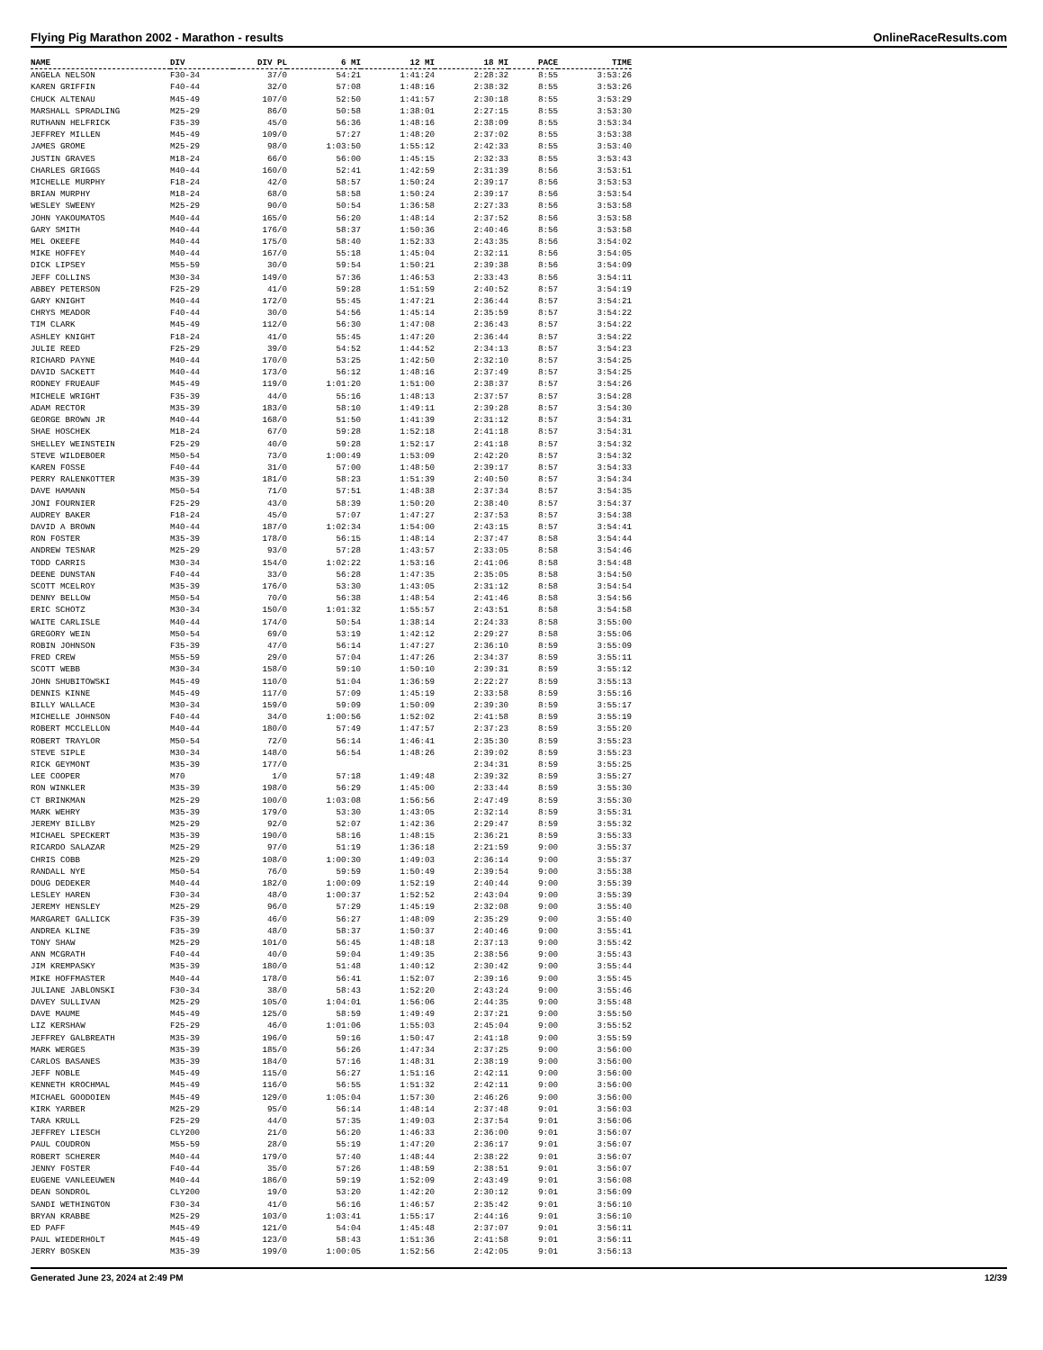Flying Pig Marathon 2002 - Marathon - results OnlineRaceResults.com
| NAME | DIV | DIV PL | 6 MI | 12 MI | 18 MI | PACE | TIME |
| --- | --- | --- | --- | --- | --- | --- | --- |
| ANGELA NELSON | F30-34 | 37/0 | 54:21 | 1:41:24 | 2:28:32 | 8:55 | 3:53:26 |
| KAREN GRIFFIN | F40-44 | 32/0 | 57:08 | 1:48:16 | 2:38:32 | 8:55 | 3:53:26 |
| CHUCK ALTENAU | M45-49 | 107/0 | 52:50 | 1:41:57 | 2:30:18 | 8:55 | 3:53:29 |
| MARSHALL SPRADLING | M25-29 | 86/0 | 50:58 | 1:38:01 | 2:27:15 | 8:55 | 3:53:30 |
| RUTHANN HELFRICK | F35-39 | 45/0 | 56:36 | 1:48:16 | 2:38:09 | 8:55 | 3:53:34 |
| JEFFREY MILLEN | M45-49 | 109/0 | 57:27 | 1:48:20 | 2:37:02 | 8:55 | 3:53:38 |
| JAMES GROME | M25-29 | 98/0 | 1:03:50 | 1:55:12 | 2:42:33 | 8:55 | 3:53:40 |
| JUSTIN GRAVES | M18-24 | 66/0 | 56:00 | 1:45:15 | 2:32:33 | 8:55 | 3:53:43 |
| CHARLES GRIGGS | M40-44 | 160/0 | 52:41 | 1:42:59 | 2:31:39 | 8:56 | 3:53:51 |
| MICHELLE MURPHY | F18-24 | 42/0 | 58:57 | 1:50:24 | 2:39:17 | 8:56 | 3:53:53 |
| BRIAN MURPHY | M18-24 | 68/0 | 58:58 | 1:50:24 | 2:39:17 | 8:56 | 3:53:54 |
| WESLEY SWEENY | M25-29 | 90/0 | 50:54 | 1:36:58 | 2:27:33 | 8:56 | 3:53:58 |
| JOHN YAKOUMATOS | M40-44 | 165/0 | 56:20 | 1:48:14 | 2:37:52 | 8:56 | 3:53:58 |
| GARY SMITH | M40-44 | 176/0 | 58:37 | 1:50:36 | 2:40:46 | 8:56 | 3:53:58 |
| MEL OKEEFE | M40-44 | 175/0 | 58:40 | 1:52:33 | 2:43:35 | 8:56 | 3:54:02 |
| MIKE HOFFEY | M40-44 | 167/0 | 55:18 | 1:45:04 | 2:32:11 | 8:56 | 3:54:05 |
| DICK LIPSEY | M55-59 | 30/0 | 59:54 | 1:50:21 | 2:39:38 | 8:56 | 3:54:09 |
| JEFF COLLINS | M30-34 | 149/0 | 57:36 | 1:46:53 | 2:33:43 | 8:56 | 3:54:11 |
| ABBEY PETERSON | F25-29 | 41/0 | 59:28 | 1:51:59 | 2:40:52 | 8:57 | 3:54:19 |
| GARY KNIGHT | M40-44 | 172/0 | 55:45 | 1:47:21 | 2:36:44 | 8:57 | 3:54:21 |
| CHRYS MEADOR | F40-44 | 30/0 | 54:56 | 1:45:14 | 2:35:59 | 8:57 | 3:54:22 |
| TIM CLARK | M45-49 | 112/0 | 56:30 | 1:47:08 | 2:36:43 | 8:57 | 3:54:22 |
| ASHLEY KNIGHT | F18-24 | 41/0 | 55:45 | 1:47:20 | 2:36:44 | 8:57 | 3:54:22 |
| JULIE REED | F25-29 | 39/0 | 54:52 | 1:44:52 | 2:34:13 | 8:57 | 3:54:23 |
| RICHARD PAYNE | M40-44 | 170/0 | 53:25 | 1:42:50 | 2:32:10 | 8:57 | 3:54:25 |
| DAVID SACKETT | M40-44 | 173/0 | 56:12 | 1:48:16 | 2:37:49 | 8:57 | 3:54:25 |
| RODNEY FRUEAUF | M45-49 | 119/0 | 1:01:20 | 1:51:00 | 2:38:37 | 8:57 | 3:54:26 |
| MICHELE WRIGHT | F35-39 | 44/0 | 55:16 | 1:48:13 | 2:37:57 | 8:57 | 3:54:28 |
| ADAM RECTOR | M35-39 | 183/0 | 58:10 | 1:49:11 | 2:39:28 | 8:57 | 3:54:30 |
| GEORGE BROWN JR | M40-44 | 168/0 | 51:50 | 1:41:39 | 2:31:12 | 8:57 | 3:54:31 |
| SHAE HOSCHEK | M18-24 | 67/0 | 59:28 | 1:52:18 | 2:41:18 | 8:57 | 3:54:31 |
| SHELLEY WEINSTEIN | F25-29 | 40/0 | 59:28 | 1:52:17 | 2:41:18 | 8:57 | 3:54:32 |
| STEVE WILDEBOER | M50-54 | 73/0 | 1:00:49 | 1:53:09 | 2:42:20 | 8:57 | 3:54:32 |
| KAREN FOSSE | F40-44 | 31/0 | 57:00 | 1:48:50 | 2:39:17 | 8:57 | 3:54:33 |
| PERRY RALENKOTTER | M35-39 | 181/0 | 58:23 | 1:51:39 | 2:40:50 | 8:57 | 3:54:34 |
| DAVE HAMANN | M50-54 | 71/0 | 57:51 | 1:48:38 | 2:37:34 | 8:57 | 3:54:35 |
| JONI FOURNIER | F25-29 | 43/0 | 58:39 | 1:50:20 | 2:38:40 | 8:57 | 3:54:37 |
| AUDREY BAKER | F18-24 | 45/0 | 57:07 | 1:47:27 | 2:37:53 | 8:57 | 3:54:38 |
| DAVID A BROWN | M40-44 | 187/0 | 1:02:34 | 1:54:00 | 2:43:15 | 8:57 | 3:54:41 |
| RON FOSTER | M35-39 | 178/0 | 56:15 | 1:48:14 | 2:37:47 | 8:58 | 3:54:44 |
| ANDREW TESNAR | M25-29 | 93/0 | 57:28 | 1:43:57 | 2:33:05 | 8:58 | 3:54:46 |
| TODD CARRIS | M30-34 | 154/0 | 1:02:22 | 1:53:16 | 2:41:06 | 8:58 | 3:54:48 |
| DEENE DUNSTAN | F40-44 | 33/0 | 56:28 | 1:47:35 | 2:35:05 | 8:58 | 3:54:50 |
| SCOTT MCELROY | M35-39 | 176/0 | 53:30 | 1:43:05 | 2:31:12 | 8:58 | 3:54:54 |
| DENNY BELLOW | M50-54 | 70/0 | 56:38 | 1:48:54 | 2:41:46 | 8:58 | 3:54:56 |
| ERIC SCHOTZ | M30-34 | 150/0 | 1:01:32 | 1:55:57 | 2:43:51 | 8:58 | 3:54:58 |
| WAITE CARLISLE | M40-44 | 174/0 | 50:54 | 1:38:14 | 2:24:33 | 8:58 | 3:55:00 |
| GREGORY WEIN | M50-54 | 69/0 | 53:19 | 1:42:12 | 2:29:27 | 8:58 | 3:55:06 |
| ROBIN JOHNSON | F35-39 | 47/0 | 56:14 | 1:47:27 | 2:36:10 | 8:59 | 3:55:09 |
| FRED CREW | M55-59 | 29/0 | 57:04 | 1:47:26 | 2:34:37 | 8:59 | 3:55:11 |
| SCOTT WEBB | M30-34 | 158/0 | 59:10 | 1:50:10 | 2:39:31 | 8:59 | 3:55:12 |
| JOHN SHUBITOWSKI | M45-49 | 110/0 | 51:04 | 1:36:59 | 2:22:27 | 8:59 | 3:55:13 |
| DENNIS KINNE | M45-49 | 117/0 | 57:09 | 1:45:19 | 2:33:58 | 8:59 | 3:55:16 |
| BILLY WALLACE | M30-34 | 159/0 | 59:09 | 1:50:09 | 2:39:30 | 8:59 | 3:55:17 |
| MICHELLE JOHNSON | F40-44 | 34/0 | 1:00:56 | 1:52:02 | 2:41:58 | 8:59 | 3:55:19 |
| ROBERT MCCLELLON | M40-44 | 180/0 | 57:49 | 1:47:57 | 2:37:23 | 8:59 | 3:55:20 |
| ROBERT TRAYLOR | M50-54 | 72/0 | 56:14 | 1:46:41 | 2:35:30 | 8:59 | 3:55:23 |
| STEVE SIPLE | M30-34 | 148/0 | 56:54 | 1:48:26 | 2:39:02 | 8:59 | 3:55:23 |
| RICK GEYMONT | M35-39 | 177/0 | | | 2:34:31 | 8:59 | 3:55:25 |
| LEE COOPER | M70 | 1/0 | 57:18 | 1:49:48 | 2:39:32 | 8:59 | 3:55:27 |
| RON WINKLER | M35-39 | 198/0 | 56:29 | 1:45:00 | 2:33:44 | 8:59 | 3:55:30 |
| CT BRINKMAN | M25-29 | 100/0 | 1:03:08 | 1:56:56 | 2:47:49 | 8:59 | 3:55:30 |
| MARK WEHRY | M35-39 | 179/0 | 53:30 | 1:43:05 | 2:32:14 | 8:59 | 3:55:31 |
| JEREMY BILLBY | M25-29 | 92/0 | 52:07 | 1:42:36 | 2:29:47 | 8:59 | 3:55:32 |
| MICHAEL SPECKERT | M35-39 | 190/0 | 58:16 | 1:48:15 | 2:36:21 | 8:59 | 3:55:33 |
| RICARDO SALAZAR | M25-29 | 97/0 | 51:19 | 1:36:18 | 2:21:59 | 9:00 | 3:55:37 |
| CHRIS COBB | M25-29 | 108/0 | 1:00:30 | 1:49:03 | 2:36:14 | 9:00 | 3:55:37 |
| RANDALL NYE | M50-54 | 76/0 | 59:59 | 1:50:49 | 2:39:54 | 9:00 | 3:55:38 |
| DOUG DEDEKER | M40-44 | 182/0 | 1:00:09 | 1:52:19 | 2:40:44 | 9:00 | 3:55:39 |
| LESLEY HAREN | F30-34 | 48/0 | 1:00:37 | 1:52:52 | 2:43:04 | 9:00 | 3:55:39 |
| JEREMY HENSLEY | M25-29 | 96/0 | 57:29 | 1:45:19 | 2:32:08 | 9:00 | 3:55:40 |
| MARGARET GALLICK | F35-39 | 46/0 | 56:27 | 1:48:09 | 2:35:29 | 9:00 | 3:55:40 |
| ANDREA KLINE | F35-39 | 48/0 | 58:37 | 1:50:37 | 2:40:46 | 9:00 | 3:55:41 |
| TONY SHAW | M25-29 | 101/0 | 56:45 | 1:48:18 | 2:37:13 | 9:00 | 3:55:42 |
| ANN MCGRATH | F40-44 | 40/0 | 59:04 | 1:49:35 | 2:38:56 | 9:00 | 3:55:43 |
| JIM KREMPASKY | M35-39 | 180/0 | 51:48 | 1:40:12 | 2:30:42 | 9:00 | 3:55:44 |
| MIKE HOFFMASTER | M40-44 | 178/0 | 56:41 | 1:52:07 | 2:39:16 | 9:00 | 3:55:45 |
| JULIANE JABLONSKI | F30-34 | 38/0 | 58:43 | 1:52:20 | 2:43:24 | 9:00 | 3:55:46 |
| DAVEY SULLIVAN | M25-29 | 105/0 | 1:04:01 | 1:56:06 | 2:44:35 | 9:00 | 3:55:48 |
| DAVE MAUME | M45-49 | 125/0 | 58:59 | 1:49:49 | 2:37:21 | 9:00 | 3:55:50 |
| LIZ KERSHAW | F25-29 | 46/0 | 1:01:06 | 1:55:03 | 2:45:04 | 9:00 | 3:55:52 |
| JEFFREY GALBREATH | M35-39 | 196/0 | 59:16 | 1:50:47 | 2:41:18 | 9:00 | 3:55:59 |
| MARK WERGES | M35-39 | 185/0 | 56:26 | 1:47:34 | 2:37:25 | 9:00 | 3:56:00 |
| CARLOS BASANES | M35-39 | 184/0 | 57:16 | 1:48:31 | 2:38:19 | 9:00 | 3:56:00 |
| JEFF NOBLE | M45-49 | 115/0 | 56:27 | 1:51:16 | 2:42:11 | 9:00 | 3:56:00 |
| KENNETH KROCHMAL | M45-49 | 116/0 | 56:55 | 1:51:32 | 2:42:11 | 9:00 | 3:56:00 |
| MICHAEL GOODOIEN | M45-49 | 129/0 | 1:05:04 | 1:57:30 | 2:46:26 | 9:00 | 3:56:00 |
| KIRK YARBER | M25-29 | 95/0 | 56:14 | 1:48:14 | 2:37:48 | 9:01 | 3:56:03 |
| TARA KRULL | F25-29 | 44/0 | 57:35 | 1:49:03 | 2:37:54 | 9:01 | 3:56:06 |
| JEFFREY LIESCH | CLY200 | 21/0 | 56:20 | 1:46:33 | 2:36:00 | 9:01 | 3:56:07 |
| PAUL COUDRON | M55-59 | 28/0 | 55:19 | 1:47:20 | 2:36:17 | 9:01 | 3:56:07 |
| ROBERT SCHERER | M40-44 | 179/0 | 57:40 | 1:48:44 | 2:38:22 | 9:01 | 3:56:07 |
| JENNY FOSTER | F40-44 | 35/0 | 57:26 | 1:48:59 | 2:38:51 | 9:01 | 3:56:07 |
| EUGENE VANLEEUWEN | M40-44 | 186/0 | 59:19 | 1:52:09 | 2:43:49 | 9:01 | 3:56:08 |
| DEAN SONDROL | CLY200 | 19/0 | 53:20 | 1:42:20 | 2:30:12 | 9:01 | 3:56:09 |
| SANDI WETHINGTON | F30-34 | 41/0 | 56:16 | 1:46:57 | 2:35:42 | 9:01 | 3:56:10 |
| BRYAN KRABBE | M25-29 | 103/0 | 1:03:41 | 1:55:17 | 2:44:16 | 9:01 | 3:56:10 |
| ED PAFF | M45-49 | 121/0 | 54:04 | 1:45:48 | 2:37:07 | 9:01 | 3:56:11 |
| PAUL WIEDERHOLT | M45-49 | 123/0 | 58:43 | 1:51:36 | 2:41:58 | 9:01 | 3:56:11 |
| JERRY BOSKEN | M35-39 | 199/0 | 1:00:05 | 1:52:56 | 2:42:05 | 9:01 | 3:56:13 |
Generated June 23, 2024 at 2:49 PM 12/39